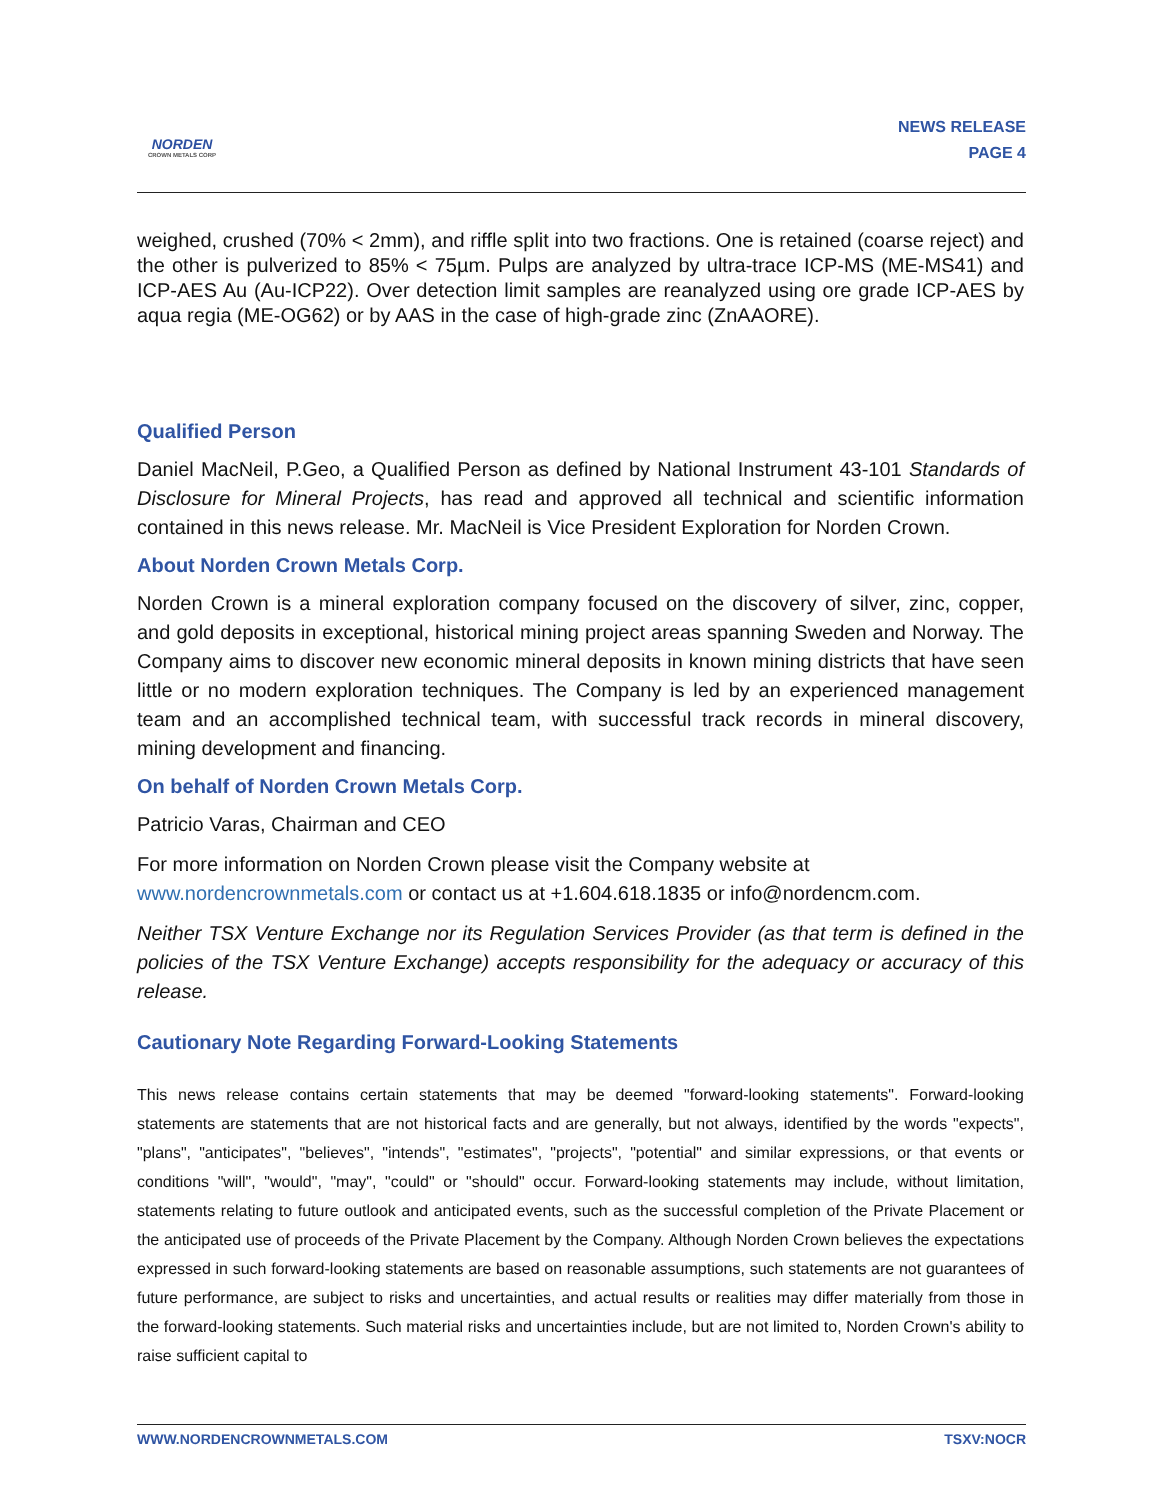NORDEN
CROWN METALS CORP
NEWS RELEASE
PAGE 4
weighed, crushed (70% < 2mm), and riffle split into two fractions. One is retained (coarse reject) and the other is pulverized to 85% < 75µm. Pulps are analyzed by ultra-trace ICP-MS (ME-MS41) and ICP-AES Au (Au-ICP22). Over detection limit samples are reanalyzed using ore grade ICP-AES by aqua regia (ME-OG62) or by AAS in the case of high-grade zinc (ZnAAORE).
Qualified Person
Daniel MacNeil, P.Geo, a Qualified Person as defined by National Instrument 43-101 Standards of Disclosure for Mineral Projects, has read and approved all technical and scientific information contained in this news release. Mr. MacNeil is Vice President Exploration for Norden Crown.
About Norden Crown Metals Corp.
Norden Crown is a mineral exploration company focused on the discovery of silver, zinc, copper, and gold deposits in exceptional, historical mining project areas spanning Sweden and Norway. The Company aims to discover new economic mineral deposits in known mining districts that have seen little or no modern exploration techniques. The Company is led by an experienced management team and an accomplished technical team, with successful track records in mineral discovery, mining development and financing.
On behalf of Norden Crown Metals Corp.
Patricio Varas, Chairman and CEO
For more information on Norden Crown please visit the Company website at
www.nordencrownmetals.com or contact us at +1.604.618.1835 or info@nordencm.com.
Neither TSX Venture Exchange nor its Regulation Services Provider (as that term is defined in the policies of the TSX Venture Exchange) accepts responsibility for the adequacy or accuracy of this release.
Cautionary Note Regarding Forward-Looking Statements
This news release contains certain statements that may be deemed "forward-looking statements". Forward-looking statements are statements that are not historical facts and are generally, but not always, identified by the words "expects", "plans", "anticipates", "believes", "intends", "estimates", "projects", "potential" and similar expressions, or that events or conditions "will", "would", "may", "could" or "should" occur. Forward-looking statements may include, without limitation, statements relating to future outlook and anticipated events, such as the successful completion of the Private Placement or the anticipated use of proceeds of the Private Placement by the Company. Although Norden Crown believes the expectations expressed in such forward-looking statements are based on reasonable assumptions, such statements are not guarantees of future performance, are subject to risks and uncertainties, and actual results or realities may differ materially from those in the forward-looking statements. Such material risks and uncertainties include, but are not limited to, Norden Crown's ability to raise sufficient capital to
WWW.NORDENCROWNMETALS.COM TSXV:NOCR